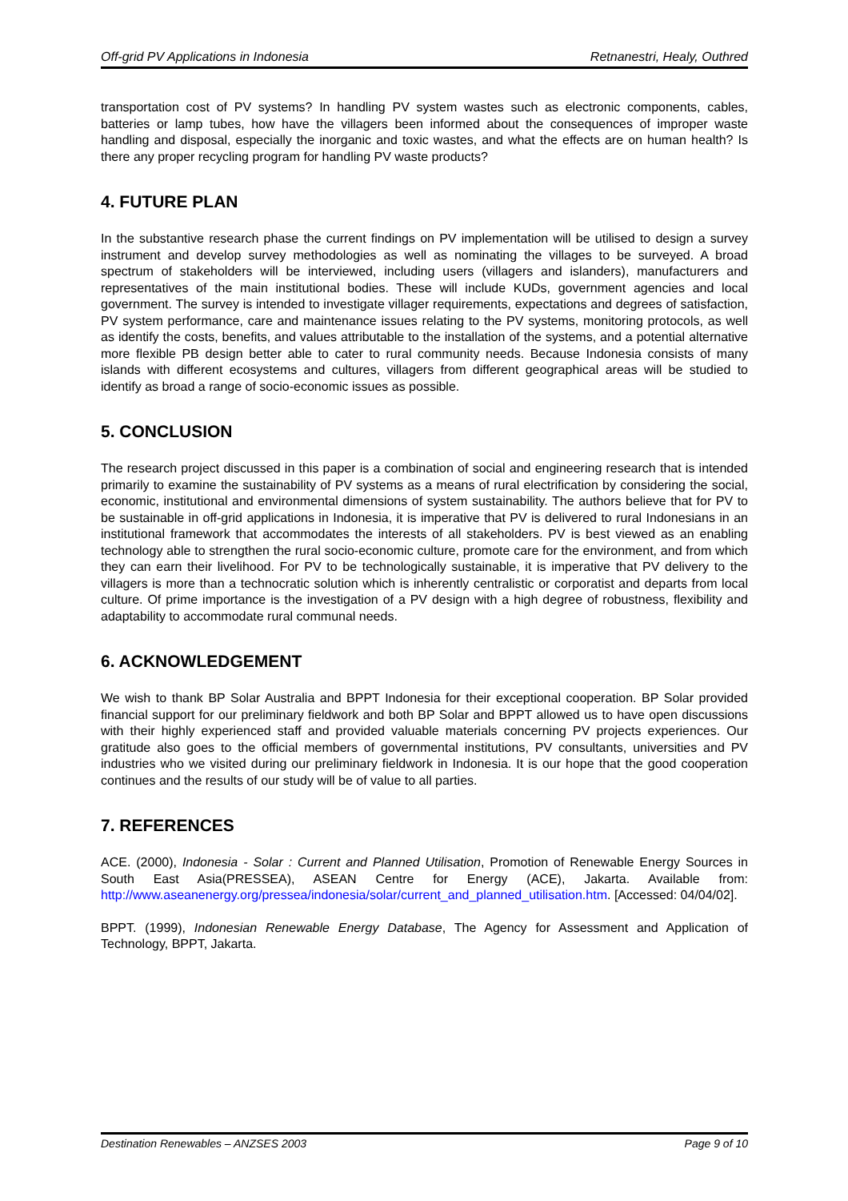Off-grid PV Applications in Indonesia Retnanestri, Healy, Outhred
transportation cost of PV systems? In handling PV system wastes such as electronic components, cables, batteries or lamp tubes, how have the villagers been informed about the consequences of improper waste handling and disposal, especially the inorganic and toxic wastes, and what the effects are on human health? Is there any proper recycling program for handling PV waste products?
4. FUTURE PLAN
In the substantive research phase the current findings on PV implementation will be utilised to design a survey instrument and develop survey methodologies as well as nominating the villages to be surveyed. A broad spectrum of stakeholders will be interviewed, including users (villagers and islanders), manufacturers and representatives of the main institutional bodies. These will include KUDs, government agencies and local government. The survey is intended to investigate villager requirements, expectations and degrees of satisfaction, PV system performance, care and maintenance issues relating to the PV systems, monitoring protocols, as well as identify the costs, benefits, and values attributable to the installation of the systems, and a potential alternative more flexible PB design better able to cater to rural community needs. Because Indonesia consists of many islands with different ecosystems and cultures, villagers from different geographical areas will be studied to identify as broad a range of socio-economic issues as possible.
5. CONCLUSION
The research project discussed in this paper is a combination of social and engineering research that is intended primarily to examine the sustainability of PV systems as a means of rural electrification by considering the social, economic, institutional and environmental dimensions of system sustainability. The authors believe that for PV to be sustainable in off-grid applications in Indonesia, it is imperative that PV is delivered to rural Indonesians in an institutional framework that accommodates the interests of all stakeholders. PV is best viewed as an enabling technology able to strengthen the rural socio-economic culture, promote care for the environment, and from which they can earn their livelihood. For PV to be technologically sustainable, it is imperative that PV delivery to the villagers is more than a technocratic solution which is inherently centralistic or corporatist and departs from local culture. Of prime importance is the investigation of a PV design with a high degree of robustness, flexibility and adaptability to accommodate rural communal needs.
6. ACKNOWLEDGEMENT
We wish to thank BP Solar Australia and BPPT Indonesia for their exceptional cooperation. BP Solar provided financial support for our preliminary fieldwork and both BP Solar and BPPT allowed us to have open discussions with their highly experienced staff and provided valuable materials concerning PV projects experiences. Our gratitude also goes to the official members of governmental institutions, PV consultants, universities and PV industries who we visited during our preliminary fieldwork in Indonesia. It is our hope that the good cooperation continues and the results of our study will be of value to all parties.
7. REFERENCES
ACE. (2000), Indonesia - Solar : Current and Planned Utilisation, Promotion of Renewable Energy Sources in South East Asia(PRESSEA), ASEAN Centre for Energy (ACE), Jakarta. Available from: http://www.aseanenergy.org/pressea/indonesia/solar/current_and_planned_utilisation.htm. [Accessed: 04/04/02].
BPPT. (1999), Indonesian Renewable Energy Database, The Agency for Assessment and Application of Technology, BPPT, Jakarta.
Destination Renewables – ANZSES 2003 Page 9 of 10